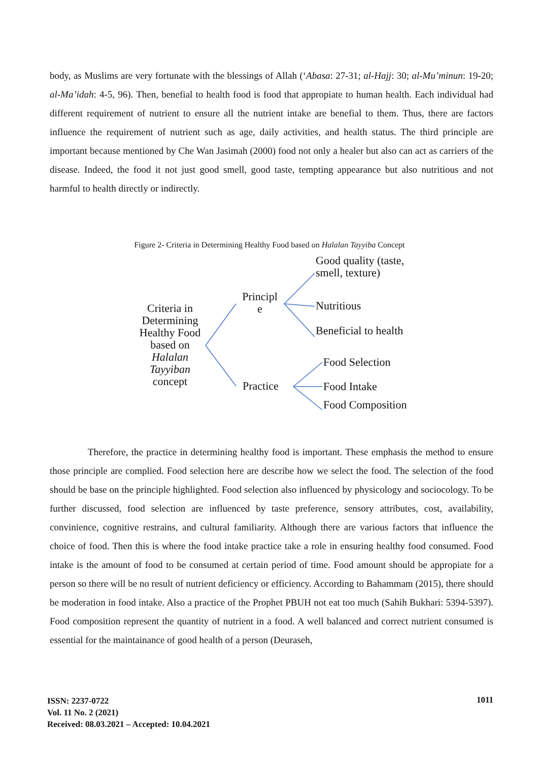body, as Muslims are very fortunate with the blessings of Allah (‘Abasa: 27-31; al-Hajj: 30; al-Mu’minun: 19-20; al-Ma’idah: 4-5, 96). Then, benefial to health food is food that appropiate to human health. Each individual had different requirement of nutrient to ensure all the nutrient intake are benefial to them. Thus, there are factors influence the requirement of nutrient such as age, daily activities, and health status. The third principle are important because mentioned by Che Wan Jasimah (2000) food not only a healer but also can act as carriers of the disease. Indeed, the food it not just good smell, good taste, tempting appearance but also nutritious and not harmful to health directly or indirectly.
Figure 2- Criteria in Determining Healthy Food based on Halalan Tayyiba Concept
Criteria in Determining Healthy Food based on Halalan Tayyiban concept
Principl e
Practice
Good quality (taste, smell, texture)
Nutritious
Beneficial to health
Food Selection
Food Intake
Food Composition
Therefore, the practice in determining healthy food is important. These emphasis the method to ensure those principle are complied. Food selection here are describe how we select the food. The selection of the food should be base on the principle highlighted. Food selection also influenced by physicology and sociocology. To be further discussed, food selection are influenced by taste preference, sensory attributes, cost, availability, convinience, cognitive restrains, and cultural familiarity. Although there are various factors that influence the choice of food. Then this is where the food intake practice take a role in ensuring healthy food consumed. Food intake is the amount of food to be consumed at certain period of time. Food amount should be appropiate for a person so there will be no result of nutrient deficiency or efficiency. According to Bahammam (2015), there should be moderation in food intake. Also a practice of the Prophet PBUH not eat too much (Sahih Bukhari: 5394-5397). Food composition represent the quantity of nutrient in a food. A well balanced and correct nutrient consumed is essential for the maintainance of good health of a person (Deuraseh,
ISSN: 2237-0722
Vol. 11 No. 2 (2021)
Received: 08.03.2021 – Accepted: 10.04.2021
1011